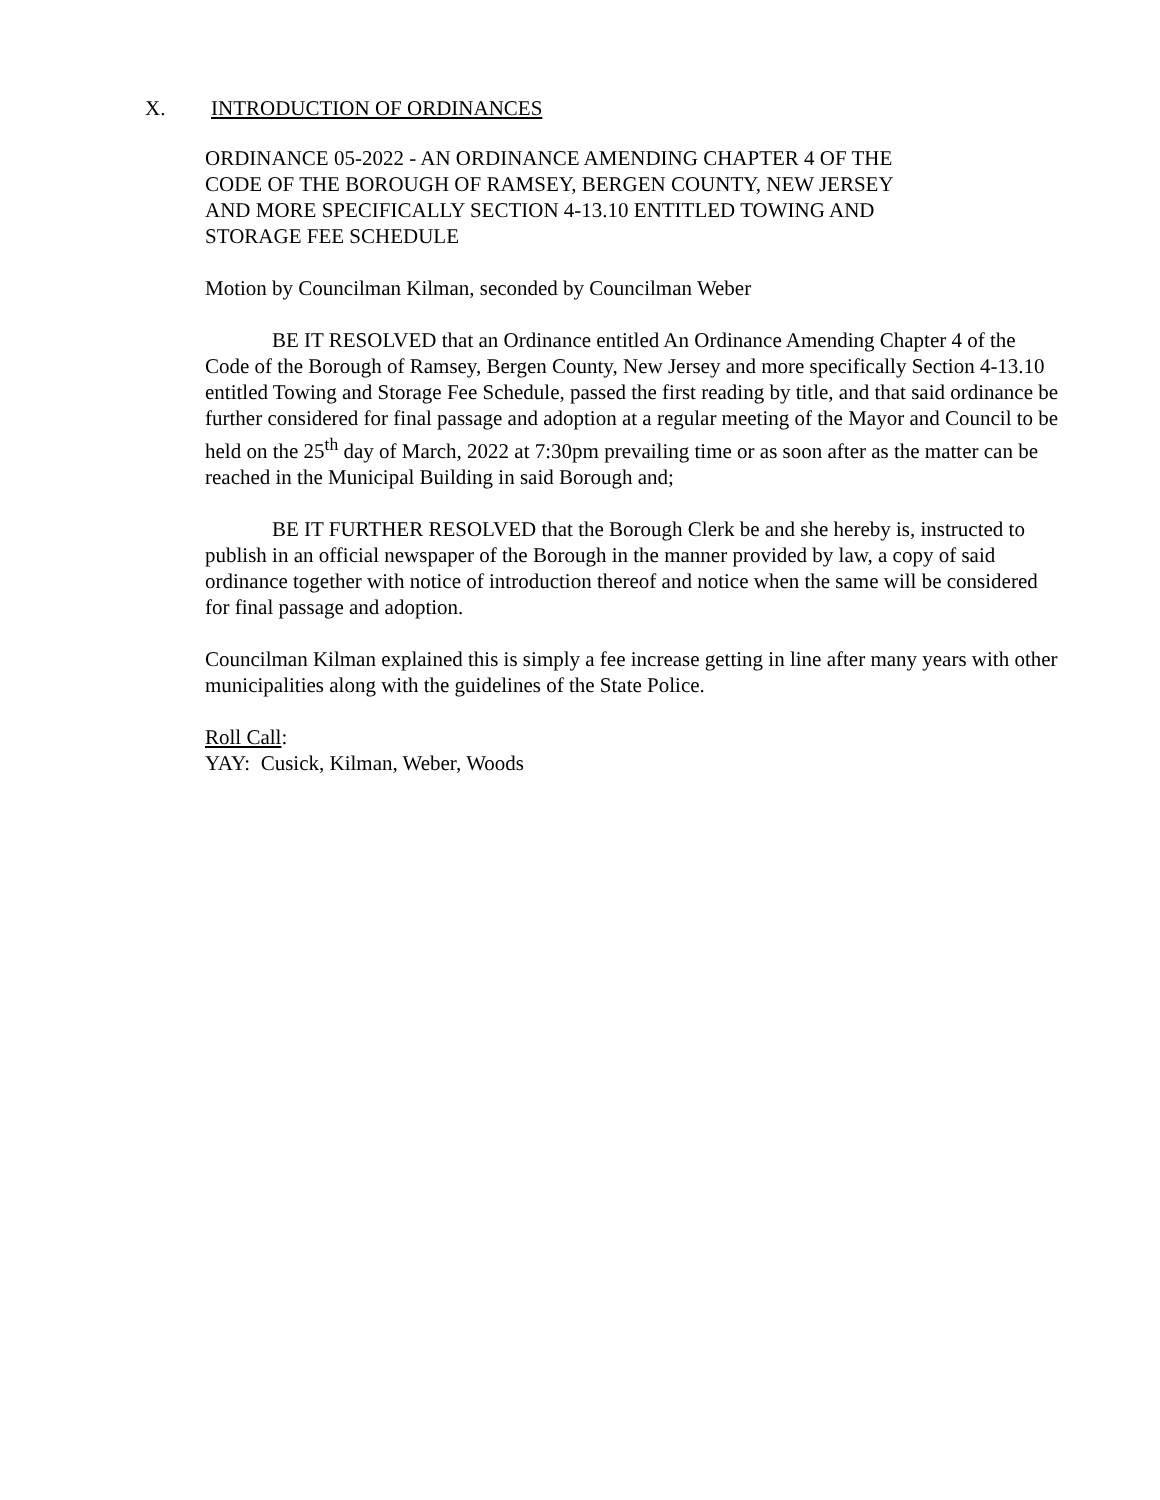X. INTRODUCTION OF ORDINANCES
ORDINANCE 05-2022 - AN ORDINANCE AMENDING CHAPTER 4 OF THE
CODE OF THE BOROUGH OF RAMSEY, BERGEN COUNTY, NEW JERSEY
AND MORE SPECIFICALLY SECTION 4-13.10 ENTITLED TOWING AND
STORAGE FEE SCHEDULE
Motion by Councilman Kilman, seconded by Councilman Weber
BE IT RESOLVED that an Ordinance entitled An Ordinance Amending Chapter 4 of the Code of the Borough of Ramsey, Bergen County, New Jersey and more specifically Section 4-13.10 entitled Towing and Storage Fee Schedule, passed the first reading by title, and that said ordinance be further considered for final passage and adoption at a regular meeting of the Mayor and Council to be held on the 25<sup>th</sup> day of March, 2022 at 7:30pm prevailing time or as soon after as the matter can be reached in the Municipal Building in said Borough and;
BE IT FURTHER RESOLVED that the Borough Clerk be and she hereby is, instructed to publish in an official newspaper of the Borough in the manner provided by law, a copy of said ordinance together with notice of introduction thereof and notice when the same will be considered for final passage and adoption.
Councilman Kilman explained this is simply a fee increase getting in line after many years with other municipalities along with the guidelines of the State Police.
Roll Call:
YAY: Cusick, Kilman, Weber, Woods